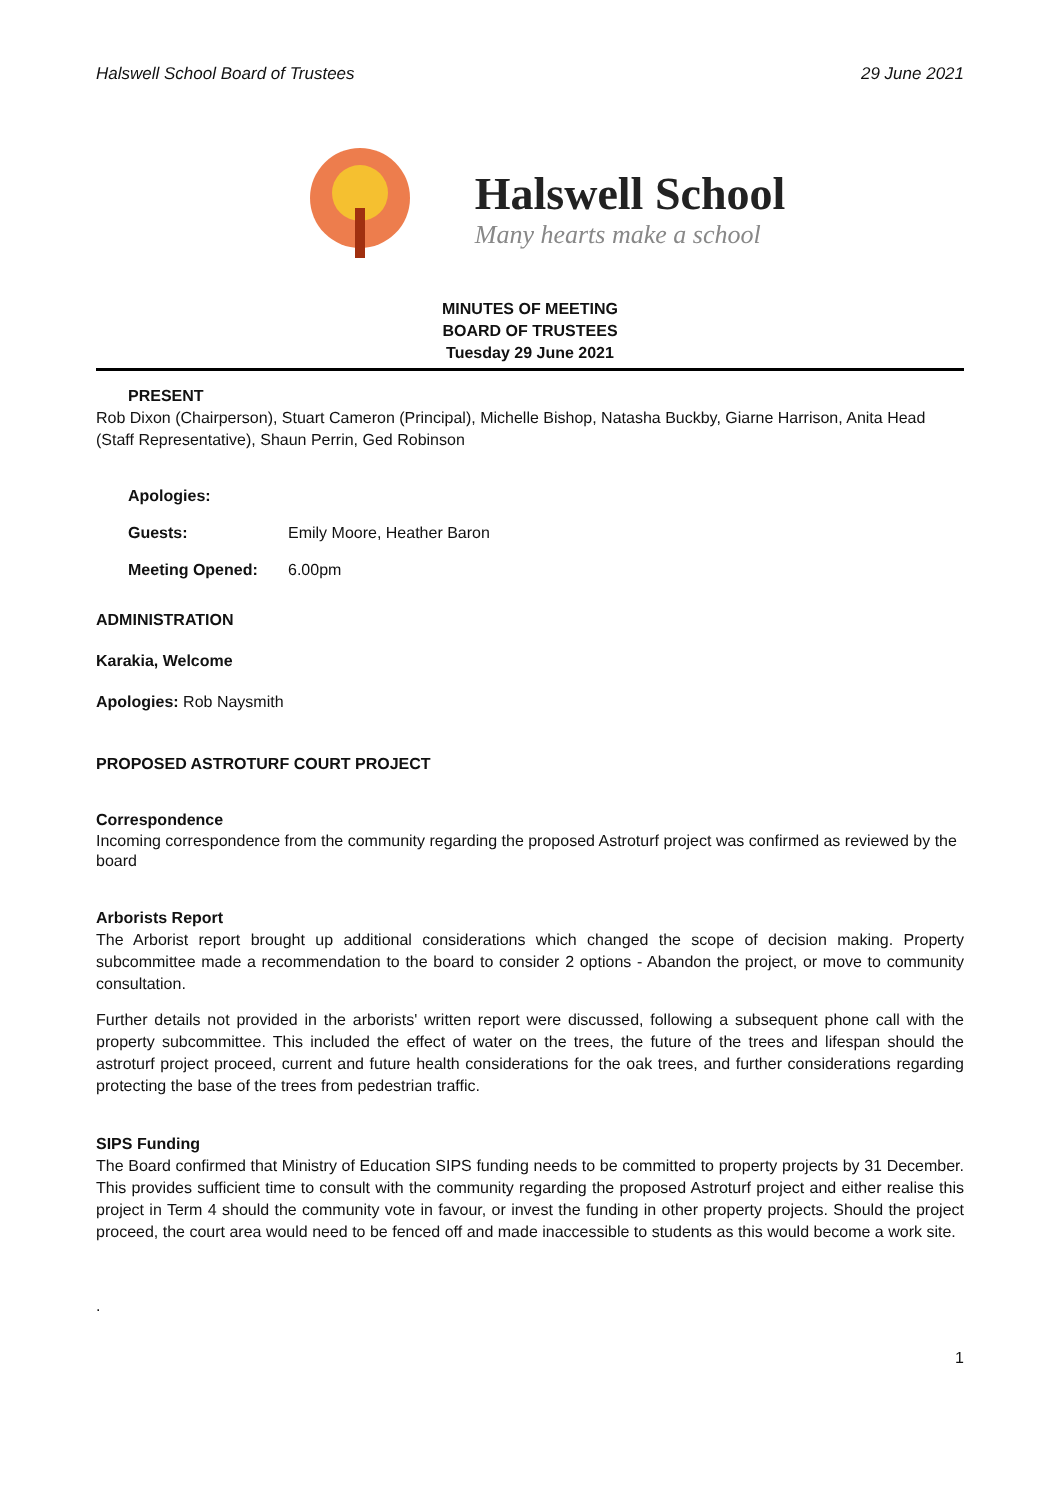Halswell School Board of Trustees 29 June 2021
Halswell School
Many hearts make a school
MINUTES OF MEETING
BOARD OF TRUSTEES
Tuesday 29 June 2021
PRESENT
Rob Dixon (Chairperson), Stuart Cameron (Principal), Michelle Bishop, Natasha Buckby, Giarne Harrison, Anita Head (Staff Representative), Shaun Perrin, Ged Robinson
Apologies:
Guests: Emily Moore, Heather Baron
Meeting Opened: 6.00pm
ADMINISTRATION
Karakia, Welcome
Apologies: Rob Naysmith
PROPOSED ASTROTURF COURT PROJECT
Correspondence
Incoming correspondence from the community regarding the proposed Astroturf project was confirmed as reviewed by the board
Arborists Report
The Arborist report brought up additional considerations which changed the scope of decision making. Property subcommittee made a recommendation to the board to consider 2 options - Abandon the project, or move to community consultation.
Further details not provided in the arborists' written report were discussed, following a subsequent phone call with the property subcommittee. This included the effect of water on the trees, the future of the trees and lifespan should the astroturf project proceed, current and future health considerations for the oak trees, and further considerations regarding protecting the base of the trees from pedestrian traffic.
SIPS Funding
The Board confirmed that Ministry of Education SIPS funding needs to be committed to property projects by 31 December. This provides sufficient time to consult with the community regarding the proposed Astroturf project and either realise this project in Term 4 should the community vote in favour, or invest the funding in other property projects. Should the project proceed, the court area would need to be fenced off and made inaccessible to students as this would become a work site.
.
1